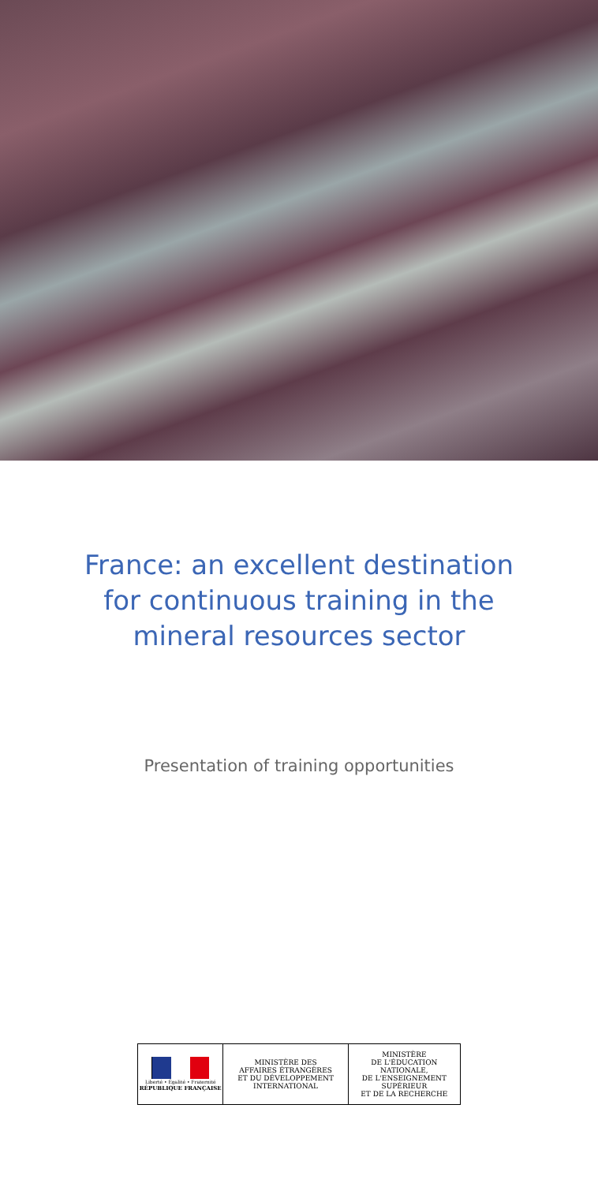France: an excellent destination
for continuous training in the
mineral resources sector
Presentation of training opportunities
Liberté • Égalité • Fraternité
RÉPUBLIQUE FRANÇAISE
MINISTÈRE DES
AFFAIRES ÉTRANGÈRES
ET DU DÉVELOPPEMENT
INTERNATIONAL
MINISTÈRE
DE L'ÉDUCATION NATIONALE,
DE L'ENSEIGNEMENT SUPÉRIEUR
ET DE LA RECHERCHE